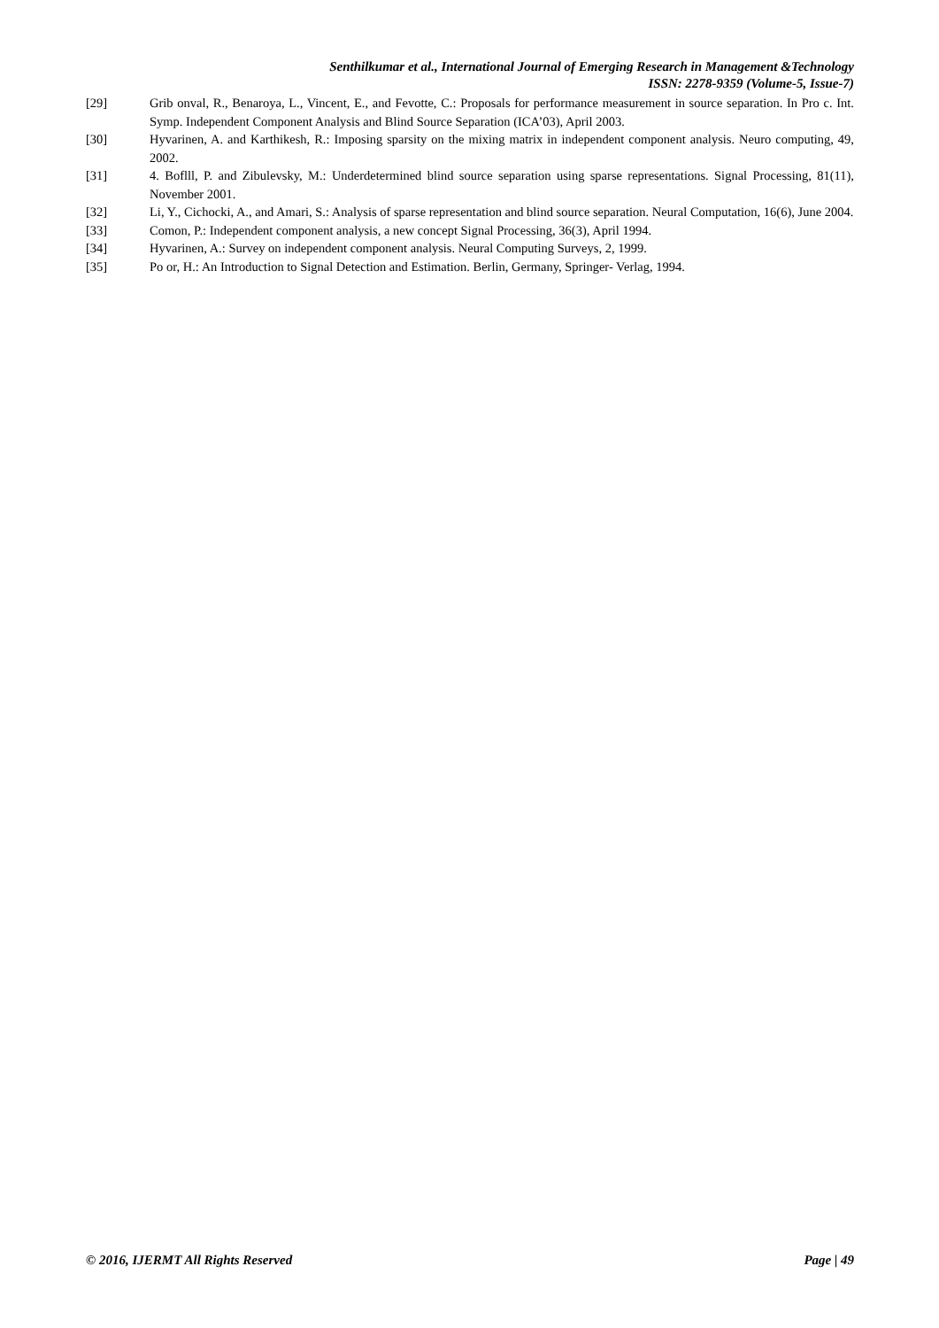Senthilkumar et al., International Journal of Emerging Research in Management &Technology
ISSN: 2278-9359 (Volume-5, Issue-7)
[29] Grib onval, R., Benaroya, L., Vincent, E., and Fevotte, C.: Proposals for performance measurement in source separation. In Pro c. Int. Symp. Independent Component Analysis and Blind Source Separation (ICA’03), April 2003.
[30] Hyvarinen, A. and Karthikesh, R.: Imposing sparsity on the mixing matrix in independent component analysis. Neuro computing, 49, 2002.
[31] 4. Boflll, P. and Zibulevsky, M.: Underdetermined blind source separation using sparse representations. Signal Processing, 81(11), November 2001.
[32] Li, Y., Cichocki, A., and Amari, S.: Analysis of sparse representation and blind source separation. Neural Computation, 16(6), June 2004.
[33] Comon, P.: Independent component analysis, a new concept Signal Processing, 36(3), April 1994.
[34] Hyvarinen, A.: Survey on independent component analysis. Neural Computing Surveys, 2, 1999.
[35] Po or, H.: An Introduction to Signal Detection and Estimation. Berlin, Germany, Springer- Verlag, 1994.
© 2016, IJERMT All Rights Reserved Page | 49